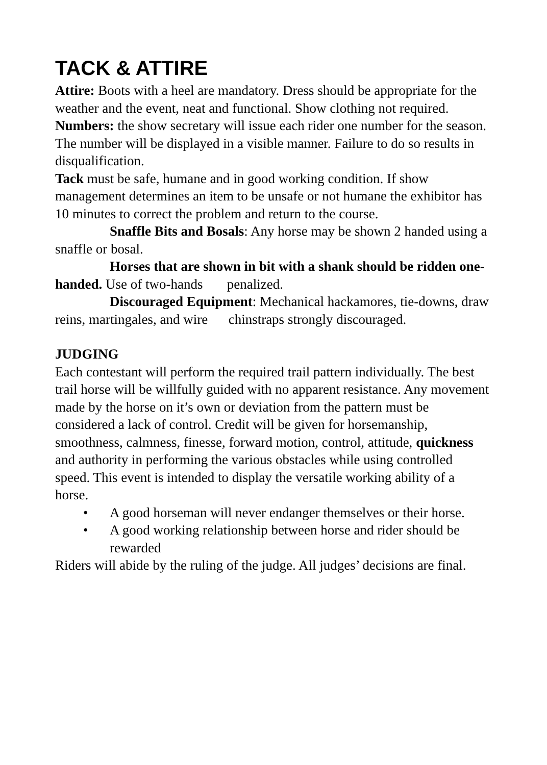TACK & ATTIRE
Attire: Boots with a heel are mandatory. Dress should be appropriate for the weather and the event, neat and functional. Show clothing not required.
Numbers: the show secretary will issue each rider one number for the season. The number will be displayed in a visible manner. Failure to do so results in disqualification.
Tack must be safe, humane and in good working condition. If show management determines an item to be unsafe or not humane the exhibitor has 10 minutes to correct the problem and return to the course.
Snaffle Bits and Bosals: Any horse may be shown 2 handed using a snaffle or bosal.
Horses that are shown in bit with a shank should be ridden one-handed. Use of two-hands penalized.
Discouraged Equipment: Mechanical hackamores, tie-downs, draw reins, martingales, and wire chinstraps strongly discouraged.
JUDGING
Each contestant will perform the required trail pattern individually. The best trail horse will be willfully guided with no apparent resistance. Any movement made by the horse on it’s own or deviation from the pattern must be considered a lack of control. Credit will be given for horsemanship, smoothness, calmness, finesse, forward motion, control, attitude, quickness and authority in performing the various obstacles while using controlled speed. This event is intended to display the versatile working ability of a horse.
• A good horseman will never endanger themselves or their horse.
• A good working relationship between horse and rider should be rewarded
Riders will abide by the ruling of the judge. All judges’ decisions are final.